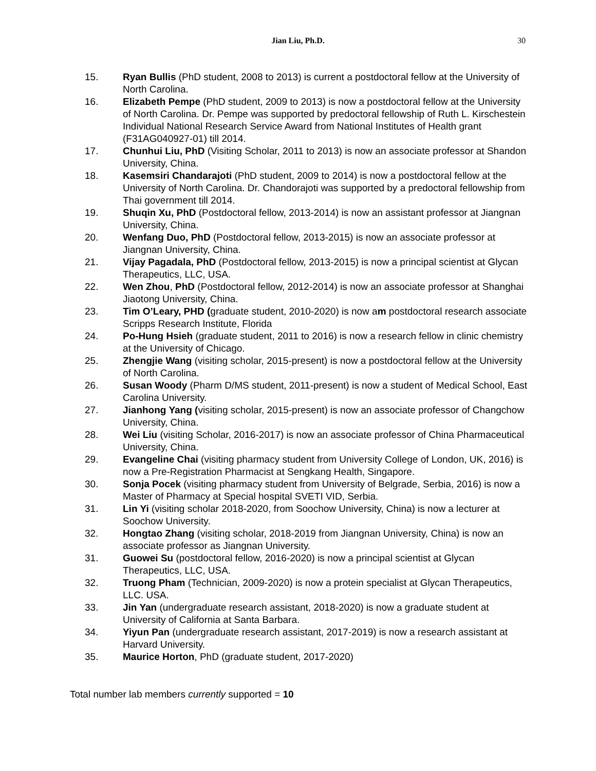Jian Liu, Ph.D.
30
15. Ryan Bullis (PhD student, 2008 to 2013) is current a postdoctoral fellow at the University of North Carolina.
16. Elizabeth Pempe (PhD student, 2009 to 2013) is now a postdoctoral fellow at the University of North Carolina. Dr. Pempe was supported by predoctoral fellowship of Ruth L. Kirschestein Individual National Research Service Award from National Institutes of Health grant (F31AG040927-01) till 2014.
17. Chunhui Liu, PhD (Visiting Scholar, 2011 to 2013) is now an associate professor at Shandon University, China.
18. Kasemsiri Chandarajoti (PhD student, 2009 to 2014) is now a postdoctoral fellow at the University of North Carolina. Dr. Chandorajoti was supported by a predoctoral fellowship from Thai government till 2014.
19. Shuqin Xu, PhD (Postdoctoral fellow, 2013-2014) is now an assistant professor at Jiangnan University, China.
20. Wenfang Duo, PhD (Postdoctoral fellow, 2013-2015) is now an associate professor at Jiangnan University, China.
21. Vijay Pagadala, PhD (Postdoctoral fellow, 2013-2015) is now a principal scientist at Glycan Therapeutics, LLC, USA.
22. Wen Zhou, PhD (Postdoctoral fellow, 2012-2014) is now an associate professor at Shanghai Jiaotong University, China.
23. Tim O’Leary, PHD (graduate student, 2010-2020) is now am postdoctoral research associate Scripps Research Institute, Florida
24. Po-Hung Hsieh (graduate student, 2011 to 2016) is now a research fellow in clinic chemistry at the University of Chicago.
25. Zhengjie Wang (visiting scholar, 2015-present) is now a postdoctoral fellow at the University of North Carolina.
26. Susan Woody (Pharm D/MS student, 2011-present) is now a student of Medical School, East Carolina University.
27. Jianhong Yang (visiting scholar, 2015-present) is now an associate professor of Changchow University, China.
28. Wei Liu (visiting Scholar, 2016-2017) is now an associate professor of China Pharmaceutical University, China.
29. Evangeline Chai (visiting pharmacy student from University College of London, UK, 2016) is now a Pre-Registration Pharmacist at Sengkang Health, Singapore.
30. Sonja Pocek (visiting pharmacy student from University of Belgrade, Serbia, 2016) is now a Master of Pharmacy at Special hospital SVETI VID, Serbia.
31. Lin Yi (visiting scholar 2018-2020, from Soochow University, China) is now a lecturer at Soochow University.
32. Hongtao Zhang (visiting scholar, 2018-2019 from Jiangnan University, China) is now an associate professor as Jiangnan University.
31. Guowei Su (postdoctoral fellow, 2016-2020) is now a principal scientist at Glycan Therapeutics, LLC, USA.
32. Truong Pham (Technician, 2009-2020) is now a protein specialist at Glycan Therapeutics, LLC. USA.
33. Jin Yan (undergraduate research assistant, 2018-2020) is now a graduate student at University of California at Santa Barbara.
34. Yiyun Pan (undergraduate research assistant, 2017-2019) is now a research assistant at Harvard University.
35. Maurice Horton, PhD (graduate student, 2017-2020)
Total number lab members currently supported = 10